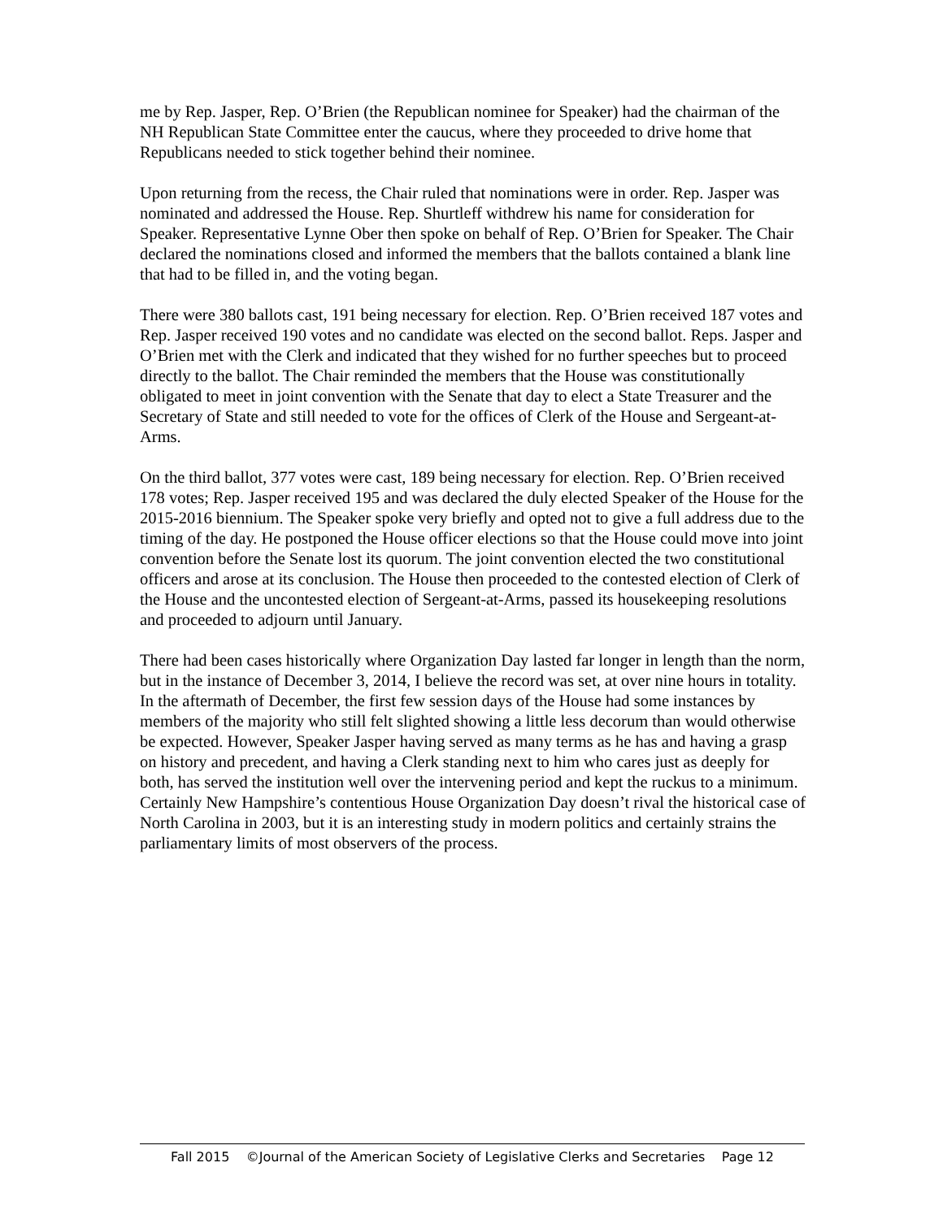me by Rep. Jasper, Rep. O’Brien (the Republican nominee for Speaker) had the chairman of the NH Republican State Committee enter the caucus, where they proceeded to drive home that Republicans needed to stick together behind their nominee.
Upon returning from the recess, the Chair ruled that nominations were in order. Rep. Jasper was nominated and addressed the House. Rep. Shurtleff withdrew his name for consideration for Speaker. Representative Lynne Ober then spoke on behalf of Rep. O’Brien for Speaker. The Chair declared the nominations closed and informed the members that the ballots contained a blank line that had to be filled in, and the voting began.
There were 380 ballots cast, 191 being necessary for election. Rep. O’Brien received 187 votes and Rep. Jasper received 190 votes and no candidate was elected on the second ballot. Reps. Jasper and O’Brien met with the Clerk and indicated that they wished for no further speeches but to proceed directly to the ballot. The Chair reminded the members that the House was constitutionally obligated to meet in joint convention with the Senate that day to elect a State Treasurer and the Secretary of State and still needed to vote for the offices of Clerk of the House and Sergeant-at-Arms.
On the third ballot, 377 votes were cast, 189 being necessary for election. Rep. O’Brien received 178 votes; Rep. Jasper received 195 and was declared the duly elected Speaker of the House for the 2015-2016 biennium. The Speaker spoke very briefly and opted not to give a full address due to the timing of the day. He postponed the House officer elections so that the House could move into joint convention before the Senate lost its quorum. The joint convention elected the two constitutional officers and arose at its conclusion. The House then proceeded to the contested election of Clerk of the House and the uncontested election of Sergeant-at-Arms, passed its housekeeping resolutions and proceeded to adjourn until January.
There had been cases historically where Organization Day lasted far longer in length than the norm, but in the instance of December 3, 2014, I believe the record was set, at over nine hours in totality. In the aftermath of December, the first few session days of the House had some instances by members of the majority who still felt slighted showing a little less decorum than would otherwise be expected. However, Speaker Jasper having served as many terms as he has and having a grasp on history and precedent, and having a Clerk standing next to him who cares just as deeply for both, has served the institution well over the intervening period and kept the ruckus to a minimum. Certainly New Hampshire’s contentious House Organization Day doesn’t rival the historical case of North Carolina in 2003, but it is an interesting study in modern politics and certainly strains the parliamentary limits of most observers of the process.
Fall 2015 ©Journal of the American Society of Legislative Clerks and Secretaries Page 12